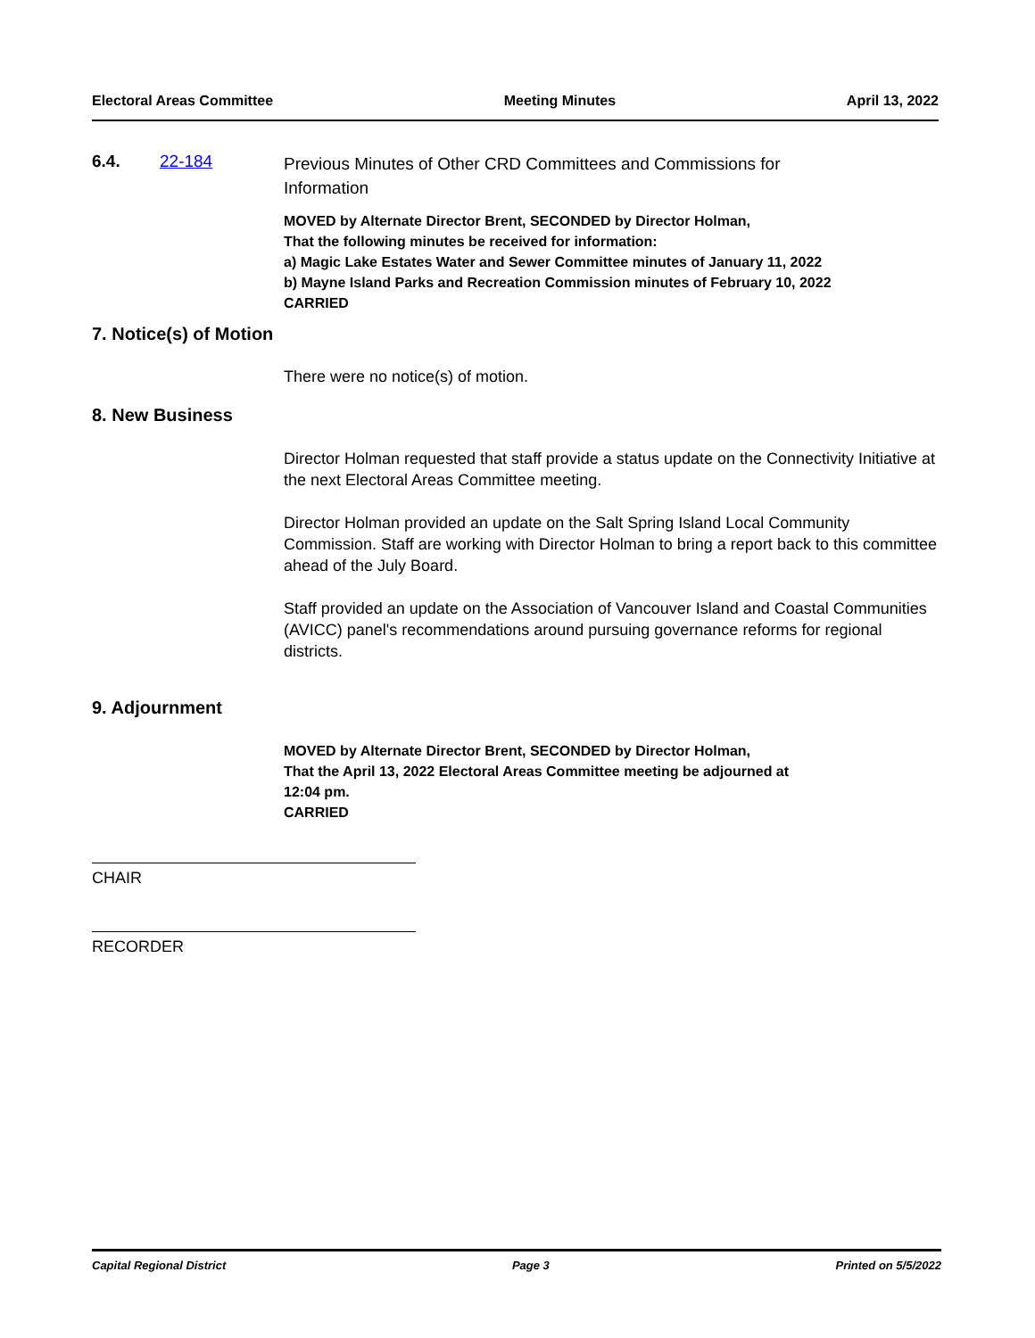Electoral Areas Committee Meeting Minutes April 13, 2022
6.4. 22-184 Previous Minutes of Other CRD Committees and Commissions for
Information
MOVED by Alternate Director Brent, SECONDED by Director Holman,
That the following minutes be received for information:
a) Magic Lake Estates Water and Sewer Committee minutes of January 11, 2022
b) Mayne Island Parks and Recreation Commission minutes of February 10, 2022
CARRIED
7. Notice(s) of Motion
There were no notice(s) of motion.
8. New Business
Director Holman requested that staff provide a status update on the Connectivity Initiative at the next Electoral Areas Committee meeting.
Director Holman provided an update on the Salt Spring Island Local Community Commission. Staff are working with Director Holman to bring a report back to this committee ahead of the July Board.
Staff provided an update on the Association of Vancouver Island and Coastal Communities (AVICC) panel's recommendations around pursuing governance reforms for regional districts.
9. Adjournment
MOVED by Alternate Director Brent, SECONDED by Director Holman,
That the April 13, 2022 Electoral Areas Committee meeting be adjourned at
12:04 pm.
CARRIED
CHAIR
RECORDER
Capital Regional District Page 3 Printed on 5/5/2022